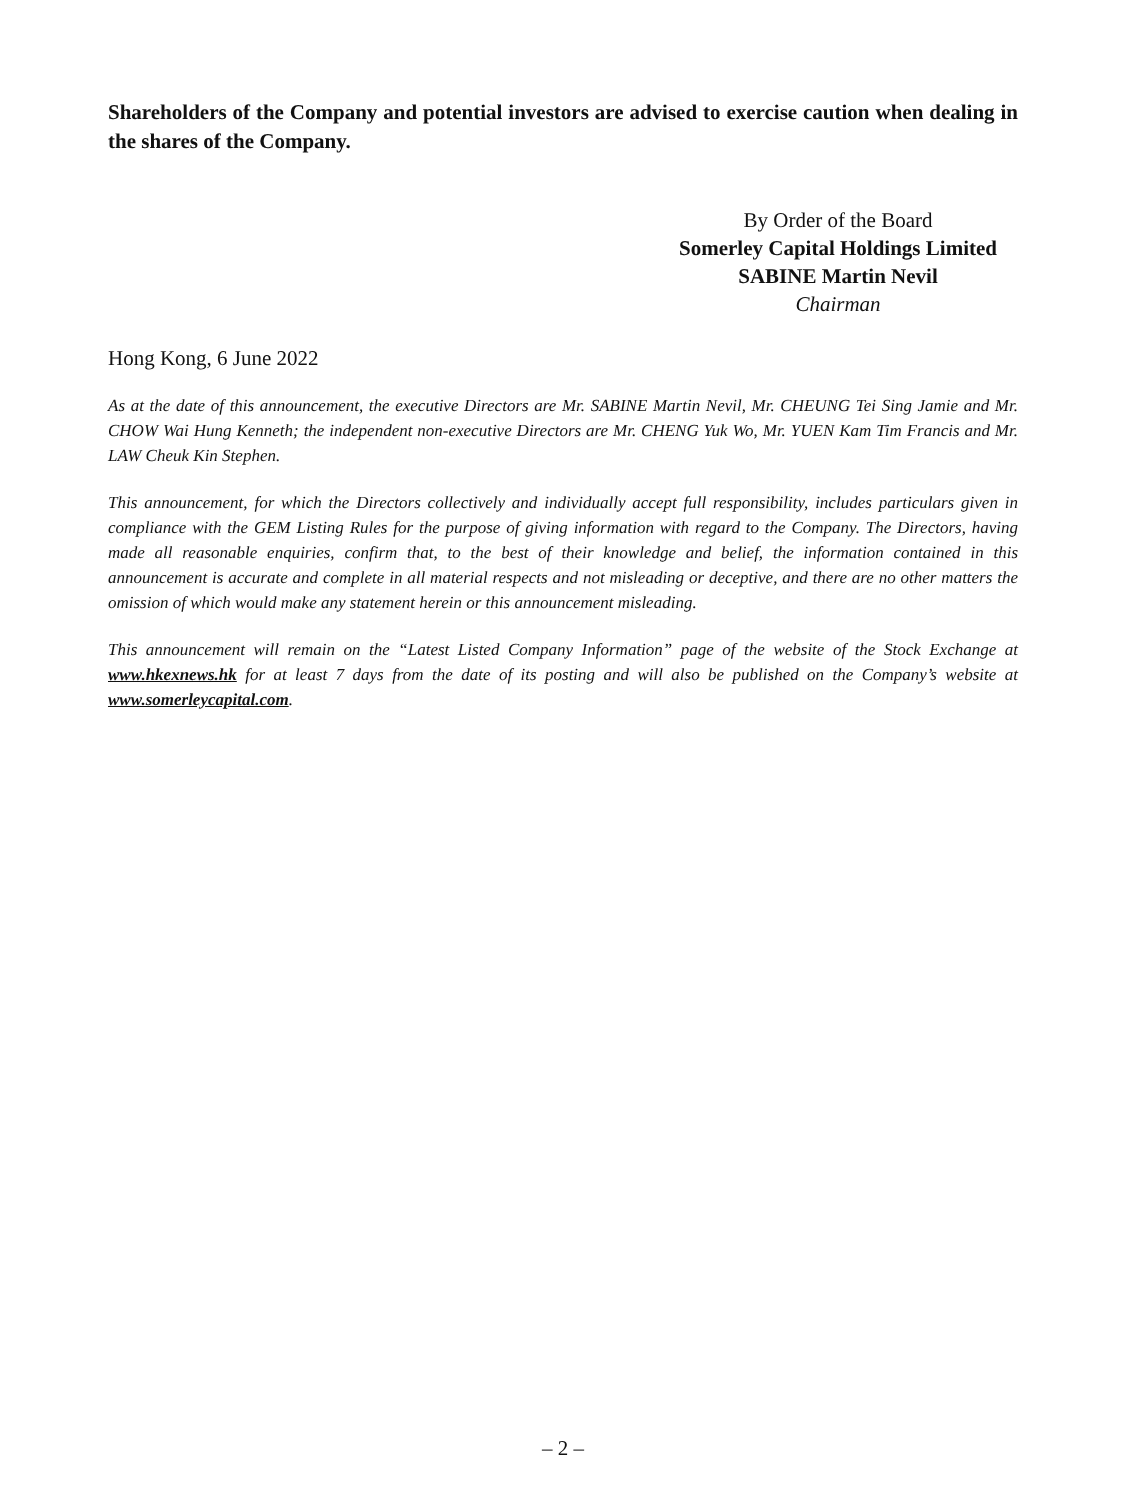Shareholders of the Company and potential investors are advised to exercise caution when dealing in the shares of the Company.
By Order of the Board
Somerley Capital Holdings Limited
SABINE Martin Nevil
Chairman
Hong Kong, 6 June 2022
As at the date of this announcement, the executive Directors are Mr. SABINE Martin Nevil, Mr. CHEUNG Tei Sing Jamie and Mr. CHOW Wai Hung Kenneth; the independent non-executive Directors are Mr. CHENG Yuk Wo, Mr. YUEN Kam Tim Francis and Mr. LAW Cheuk Kin Stephen.
This announcement, for which the Directors collectively and individually accept full responsibility, includes particulars given in compliance with the GEM Listing Rules for the purpose of giving information with regard to the Company. The Directors, having made all reasonable enquiries, confirm that, to the best of their knowledge and belief, the information contained in this announcement is accurate and complete in all material respects and not misleading or deceptive, and there are no other matters the omission of which would make any statement herein or this announcement misleading.
This announcement will remain on the “Latest Listed Company Information” page of the website of the Stock Exchange at www.hkexnews.hk for at least 7 days from the date of its posting and will also be published on the Company’s website at www.somerleycapital.com.
– 2 –